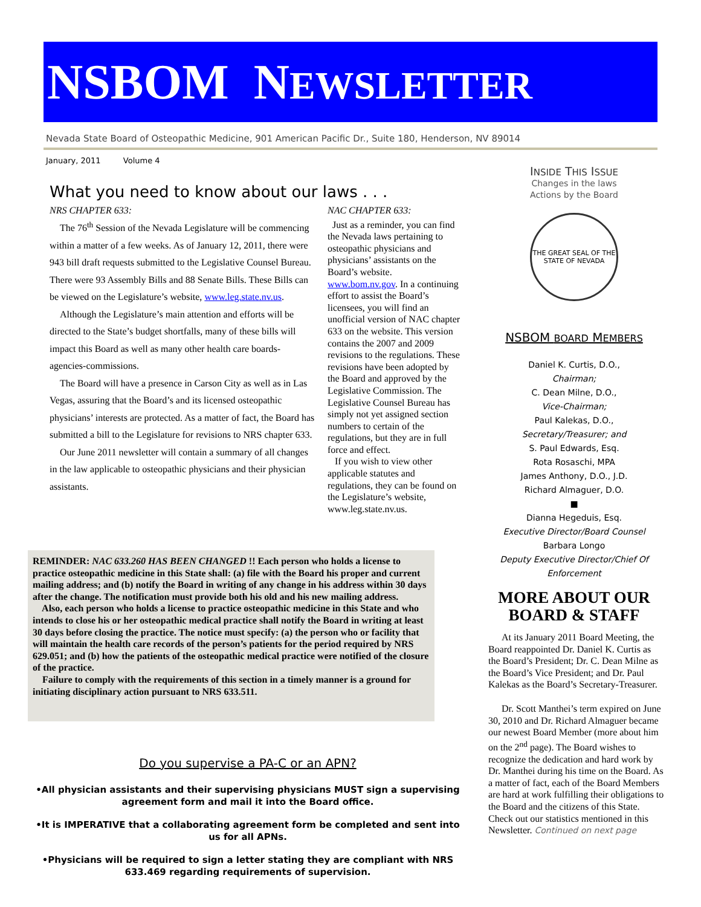NSBOM NEWSLETTER
Nevada State Board of Osteopathic Medicine, 901 American Pacific Dr., Suite 180, Henderson, NV 89014
January, 2011 Volume 4
What you need to know about our laws . . .
NRS CHAPTER 633:
The 76<sup>th</sup> Session of the Nevada Legislature will be commencing within a matter of a few weeks. As of January 12, 2011, there were 943 bill draft requests submitted to the Legislative Counsel Bureau. There were 93 Assembly Bills and 88 Senate Bills. These Bills can be viewed on the Legislature’s website, www.leg.state.nv.us.
Although the Legislature’s main attention and efforts will be directed to the State’s budget shortfalls, many of these bills will impact this Board as well as many other health care boards-agencies-commissions.
The Board will have a presence in Carson City as well as in Las Vegas, assuring that the Board’s and its licensed osteopathic physicians’ interests are protected. As a matter of fact, the Board has submitted a bill to the Legislature for revisions to NRS chapter 633.
Our June 2011 newsletter will contain a summary of all changes in the law applicable to osteopathic physicians and their physician assistants.
NAC CHAPTER 633:
Just as a reminder, you can find the Nevada laws pertaining to osteopathic physicians and physicians’ assistants on the Board’s website. www.bom.nv.gov. In a continuing effort to assist the Board’s licensees, you will find an unofficial version of NAC chapter 633 on the website. This version contains the 2007 and 2009 revisions to the regulations. These revisions have been adopted by the Board and approved by the Legislative Commission. The Legislative Counsel Bureau has simply not yet assigned section numbers to certain of the regulations, but they are in full force and effect.
If you wish to view other applicable statutes and regulations, they can be found on the Legislature’s website, www.leg.state.nv.us.
REMINDER: NAC 633.260 HAS BEEN CHANGED !! Each person who holds a license to practice osteopathic medicine in this State shall: (a) file with the Board his proper and current mailing address; and (b) notify the Board in writing of any change in his address within 30 days after the change. The notification must provide both his old and his new mailing address.
Also, each person who holds a license to practice osteopathic medicine in this State and who intends to close his or her osteopathic medical practice shall notify the Board in writing at least 30 days before closing the practice. The notice must specify: (a) the person who or facility that will maintain the health care records of the person’s patients for the period required by NRS 629.051; and (b) how the patients of the osteopathic medical practice were notified of the closure of the practice.
Failure to comply with the requirements of this section in a timely manner is a ground for initiating disciplinary action pursuant to NRS 633.511.
Do you supervise a PA-C or an APN?
•All physician assistants and their supervising physicians MUST sign a supervising agreement form and mail it into the Board office.
•It is IMPERATIVE that a collaborating agreement form be completed and sent into us for all APNs.
•Physicians will be required to sign a letter stating they are compliant with NRS 633.469 regarding requirements of supervision.
INSIDE THIS ISSUE
Changes in the laws
Actions by the Board
THE GREAT SEAL OF THE STATE OF NEVADA
NSBOM BOARD MEMBERS
Daniel K. Curtis, D.O.,
Chairman;
C. Dean Milne, D.O.,
Vice-Chairman;
Paul Kalekas, D.O.,
Secretary/Treasurer; and
S. Paul Edwards, Esq.
Rota Rosaschi, MPA
James Anthony, D.O., J.D.
Richard Almaguer, D.O.
■
Dianna Hegeduis, Esq.
Executive Director/Board Counsel
Barbara Longo
Deputy Executive Director/Chief Of Enforcement
MORE ABOUT OUR BOARD & STAFF
At its January 2011 Board Meeting, the Board reappointed Dr. Daniel K. Curtis as the Board’s President; Dr. C. Dean Milne as the Board’s Vice President; and Dr. Paul Kalekas as the Board’s Secretary-Treasurer.
Dr. Scott Manthei’s term expired on June 30, 2010 and Dr. Richard Almaguer became our newest Board Member (more about him on the 2<sup>nd</sup> page). The Board wishes to recognize the dedication and hard work by Dr. Manthei during his time on the Board. As a matter of fact, each of the Board Members are hard at work fulfilling their obligations to the Board and the citizens of this State. Check out our statistics mentioned in this Newsletter. Continued on next page